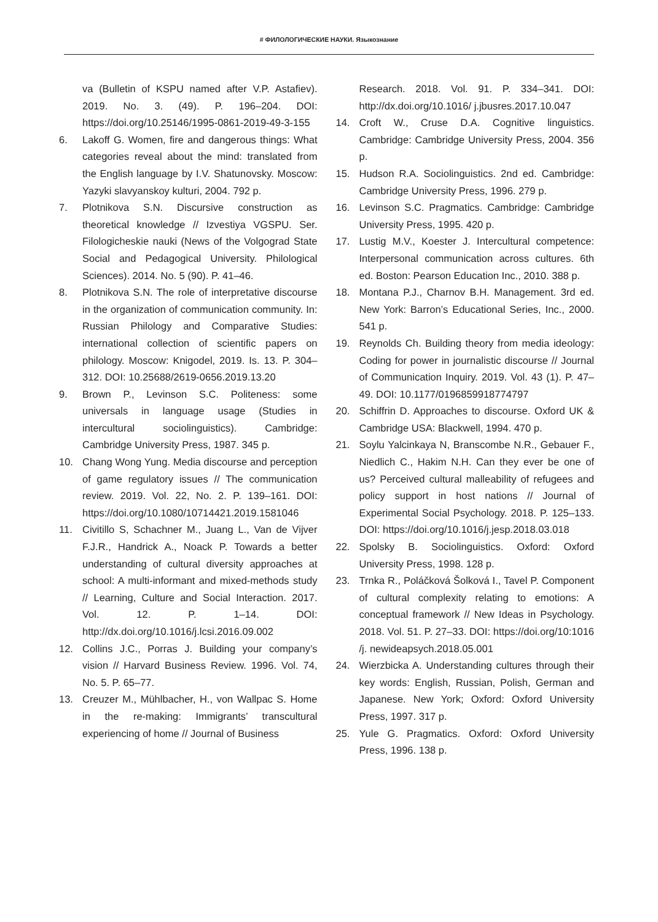# ФИЛОЛОГИЧЕСКИЕ НАУКИ. Языкознание
va (Bulletin of KSPU named after V.P. Astafiev). 2019. No. 3. (49). P. 196–204. DOI: https://doi.org/10.25146/1995-0861-2019-49-3-155
6. Lakoff G. Women, fire and dangerous things: What categories reveal about the mind: translated from the English language by I.V. Shatunovsky. Moscow: Yazyki slavyanskoy kulturi, 2004. 792 p.
7. Plotnikova S.N. Discursive construction as theoretical knowledge // Izvestiya VGSPU. Ser. Filologicheskie nauki (News of the Volgograd State Social and Pedagogical University. Philological Sciences). 2014. No. 5 (90). P. 41–46.
8. Plotnikova S.N. The role of interpretative discourse in the organization of communication community. In: Russian Philology and Comparative Studies: international collection of scientific papers on philology. Moscow: Knigodel, 2019. Is. 13. P. 304–312. DOI: 10.25688/2619-0656.2019.13.20
9. Brown P., Levinson S.C. Politeness: some universals in language usage (Studies in intercultural sociolinguistics). Cambridge: Cambridge University Press, 1987. 345 p.
10. Chang Wong Yung. Media discourse and perception of game regulatory issues // The communication review. 2019. Vol. 22, No. 2. P. 139–161. DOI: https://doi.org/10.1080/10714421.2019.1581046
11. Civitillo S, Schachner M., Juang L., Van de Vijver F.J.R., Handrick A., Noack P. Towards a better understanding of cultural diversity approaches at school: A multi-informant and mixed-methods study // Learning, Culture and Social Interaction. 2017. Vol. 12. P. 1–14. DOI: http://dx.doi.org/10.1016/j.lcsi.2016.09.002
12. Collins J.C., Porras J. Building your company’s vision // Harvard Business Review. 1996. Vol. 74, No. 5. P. 65–77.
13. Creuzer M., Mühlbacher, H., von Wallpac S. Home in the re-making: Immigrants’ transcultural experiencing of home // Journal of Business
Research. 2018. Vol. 91. P. 334–341. DOI: http://dx.doi.org/10.1016/ j.jbusres.2017.10.047
14. Croft W., Cruse D.A. Cognitive linguistics. Cambridge: Cambridge University Press, 2004. 356 p.
15. Hudson R.A. Sociolinguistics. 2nd ed. Cambridge: Cambridge University Press, 1996. 279 p.
16. Levinson S.C. Pragmatics. Cambridge: Cambridge University Press, 1995. 420 p.
17. Lustig M.V., Koester J. Intercultural competence: Interpersonal communication across cultures. 6th ed. Boston: Pearson Education Inc., 2010. 388 p.
18. Montana P.J., Charnov B.H. Management. 3rd ed. New York: Barron’s Educational Series, Inc., 2000. 541 p.
19. Reynolds Ch. Building theory from media ideology: Coding for power in journalistic discourse // Journal of Communication Inquiry. 2019. Vol. 43 (1). P. 47–49. DOI: 10.1177/0196859918774797
20. Schiffrin D. Approaches to discourse. Oxford UK & Cambridge USA: Blackwell, 1994. 470 p.
21. Soylu Yalcinkaya N, Branscombe N.R., Gebauer F., Niedlich C., Hakim N.H. Can they ever be one of us? Perceived cultural malleability of refugees and policy support in host nations // Journal of Experimental Social Psychology. 2018. P. 125–133. DOI: https://doi.org/10.1016/j.jesp.2018.03.018
22. Spolsky B. Sociolinguistics. Oxford: Oxford University Press, 1998. 128 p.
23. Trnka R., Poláčková Šolková I., Tavel P. Component of cultural complexity relating to emotions: A conceptual framework // New Ideas in Psychology. 2018. Vol. 51. P. 27–33. DOI: https://doi.org/10:1016 /j. newideapsych.2018.05.001
24. Wierzbicka A. Understanding cultures through their key words: English, Russian, Polish, German and Japanese. New York; Oxford: Oxford University Press, 1997. 317 p.
25. Yule G. Pragmatics. Oxford: Oxford University Press, 1996. 138 p.